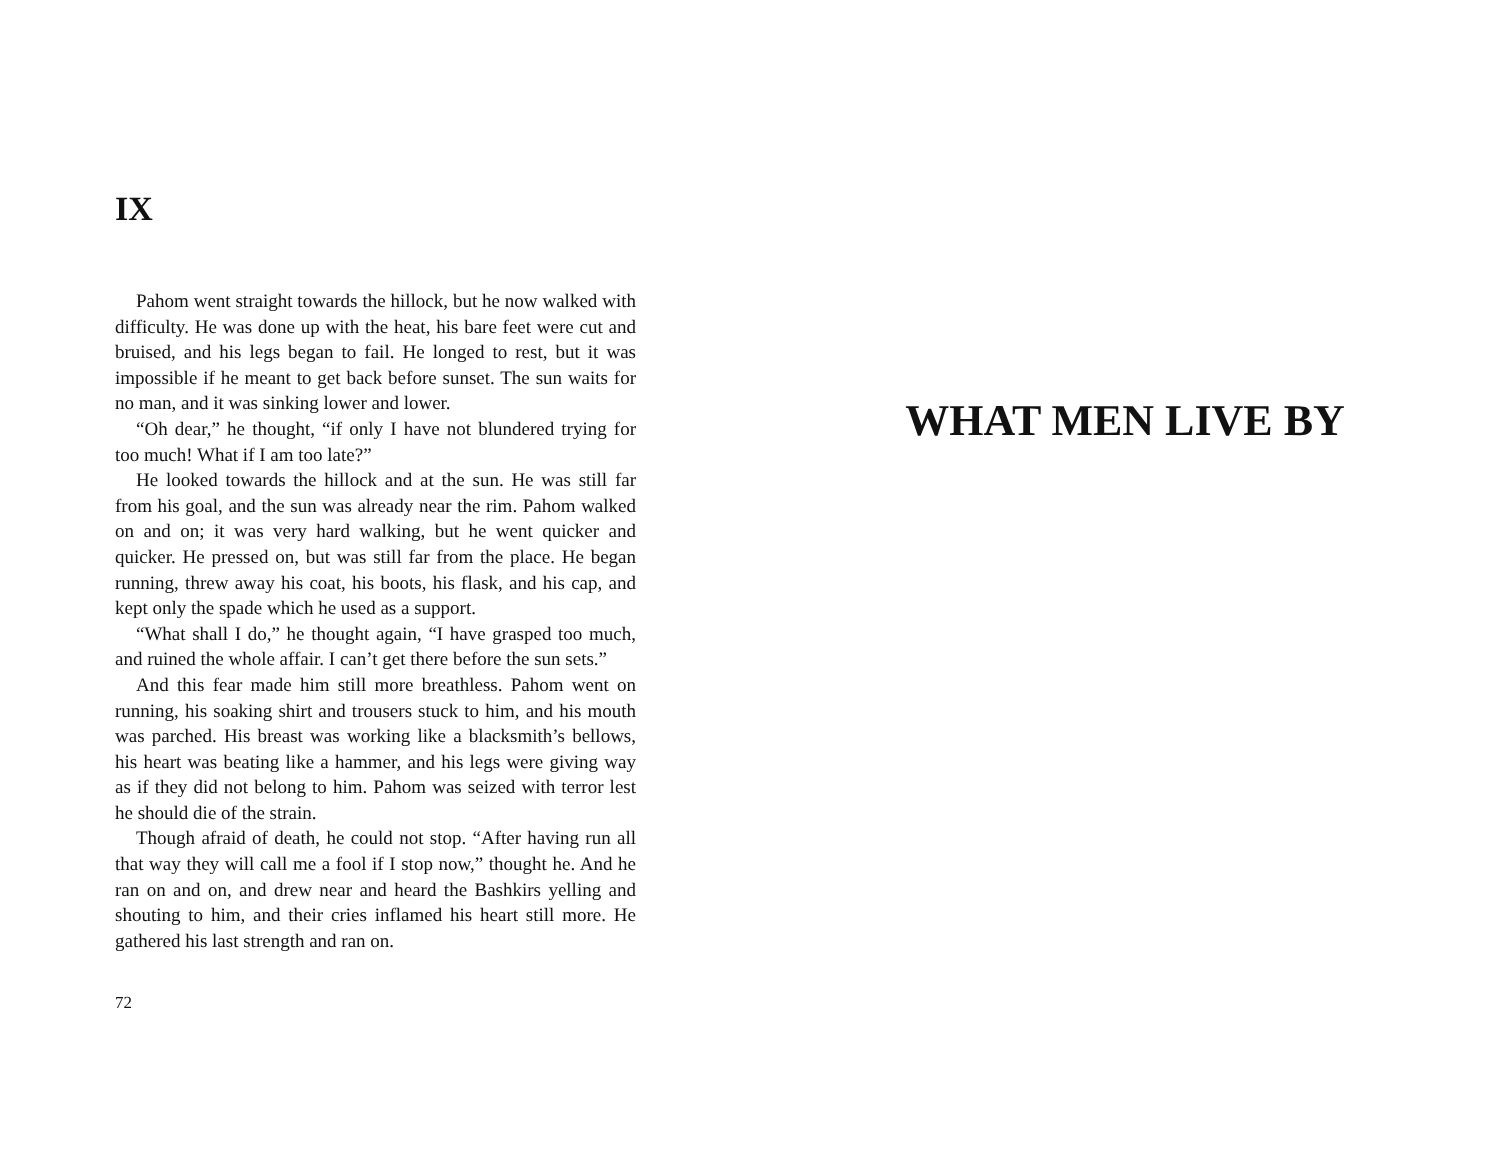IX
Pahom went straight towards the hillock, but he now walked with difficulty. He was done up with the heat, his bare feet were cut and bruised, and his legs began to fail. He longed to rest, but it was impossible if he meant to get back before sunset. The sun waits for no man, and it was sinking lower and lower.
“Oh dear,” he thought, “if only I have not blundered trying for too much! What if I am too late?”
He looked towards the hillock and at the sun. He was still far from his goal, and the sun was already near the rim. Pahom walked on and on; it was very hard walking, but he went quicker and quicker. He pressed on, but was still far from the place. He began running, threw away his coat, his boots, his flask, and his cap, and kept only the spade which he used as a support.
“What shall I do,” he thought again, “I have grasped too much, and ruined the whole affair. I can’t get there before the sun sets.”
And this fear made him still more breathless. Pahom went on running, his soaking shirt and trousers stuck to him, and his mouth was parched. His breast was working like a blacksmith’s bellows, his heart was beating like a hammer, and his legs were giving way as if they did not belong to him. Pahom was seized with terror lest he should die of the strain.
Though afraid of death, he could not stop. “After having run all that way they will call me a fool if I stop now,” thought he. And he ran on and on, and drew near and heard the Bashkirs yelling and shouting to him, and their cries inflamed his heart still more. He gathered his last strength and ran on.
72
WHAT MEN LIVE BY